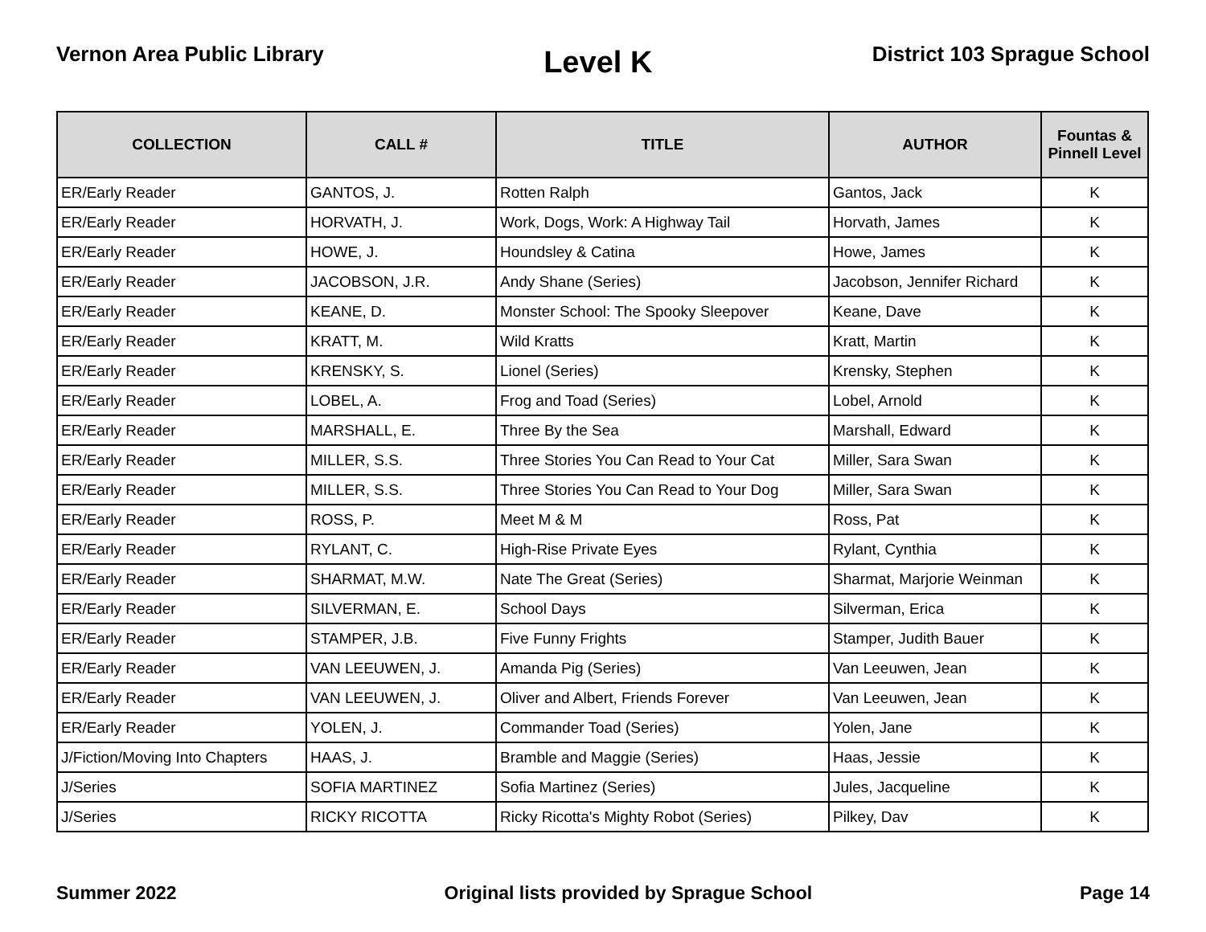Vernon Area Public Library
Level K
District 103 Sprague School
| COLLECTION | CALL # | TITLE | AUTHOR | Fountas & Pinnell Level |
| --- | --- | --- | --- | --- |
| ER/Early Reader | GANTOS, J. | Rotten Ralph | Gantos, Jack | K |
| ER/Early Reader | HORVATH, J. | Work, Dogs, Work: A Highway Tail | Horvath, James | K |
| ER/Early Reader | HOWE, J. | Houndsley & Catina | Howe, James | K |
| ER/Early Reader | JACOBSON, J.R. | Andy Shane (Series) | Jacobson, Jennifer Richard | K |
| ER/Early Reader | KEANE, D. | Monster School: The Spooky Sleepover | Keane, Dave | K |
| ER/Early Reader | KRATT, M. | Wild Kratts | Kratt, Martin | K |
| ER/Early Reader | KRENSKY, S. | Lionel (Series) | Krensky, Stephen | K |
| ER/Early Reader | LOBEL, A. | Frog and Toad (Series) | Lobel, Arnold | K |
| ER/Early Reader | MARSHALL, E. | Three By the Sea | Marshall, Edward | K |
| ER/Early Reader | MILLER, S.S. | Three Stories You Can Read to Your Cat | Miller, Sara Swan | K |
| ER/Early Reader | MILLER, S.S. | Three Stories You Can Read to Your Dog | Miller, Sara Swan | K |
| ER/Early Reader | ROSS, P. | Meet M & M | Ross, Pat | K |
| ER/Early Reader | RYLANT, C. | High-Rise Private Eyes | Rylant, Cynthia | K |
| ER/Early Reader | SHARMAT, M.W. | Nate The Great (Series) | Sharmat, Marjorie Weinman | K |
| ER/Early Reader | SILVERMAN, E. | School Days | Silverman, Erica | K |
| ER/Early Reader | STAMPER, J.B. | Five Funny Frights | Stamper, Judith Bauer | K |
| ER/Early Reader | VAN LEEUWEN, J. | Amanda Pig (Series) | Van Leeuwen, Jean | K |
| ER/Early Reader | VAN LEEUWEN, J. | Oliver and Albert, Friends Forever | Van Leeuwen, Jean | K |
| ER/Early Reader | YOLEN, J. | Commander Toad (Series) | Yolen, Jane | K |
| J/Fiction/Moving Into Chapters | HAAS, J. | Bramble and Maggie (Series) | Haas, Jessie | K |
| J/Series | SOFIA MARTINEZ | Sofia Martinez (Series) | Jules, Jacqueline | K |
| J/Series | RICKY RICOTTA | Ricky Ricotta's Mighty Robot (Series) | Pilkey, Dav | K |
Summer 2022 Original lists provided by Sprague School
Page 14